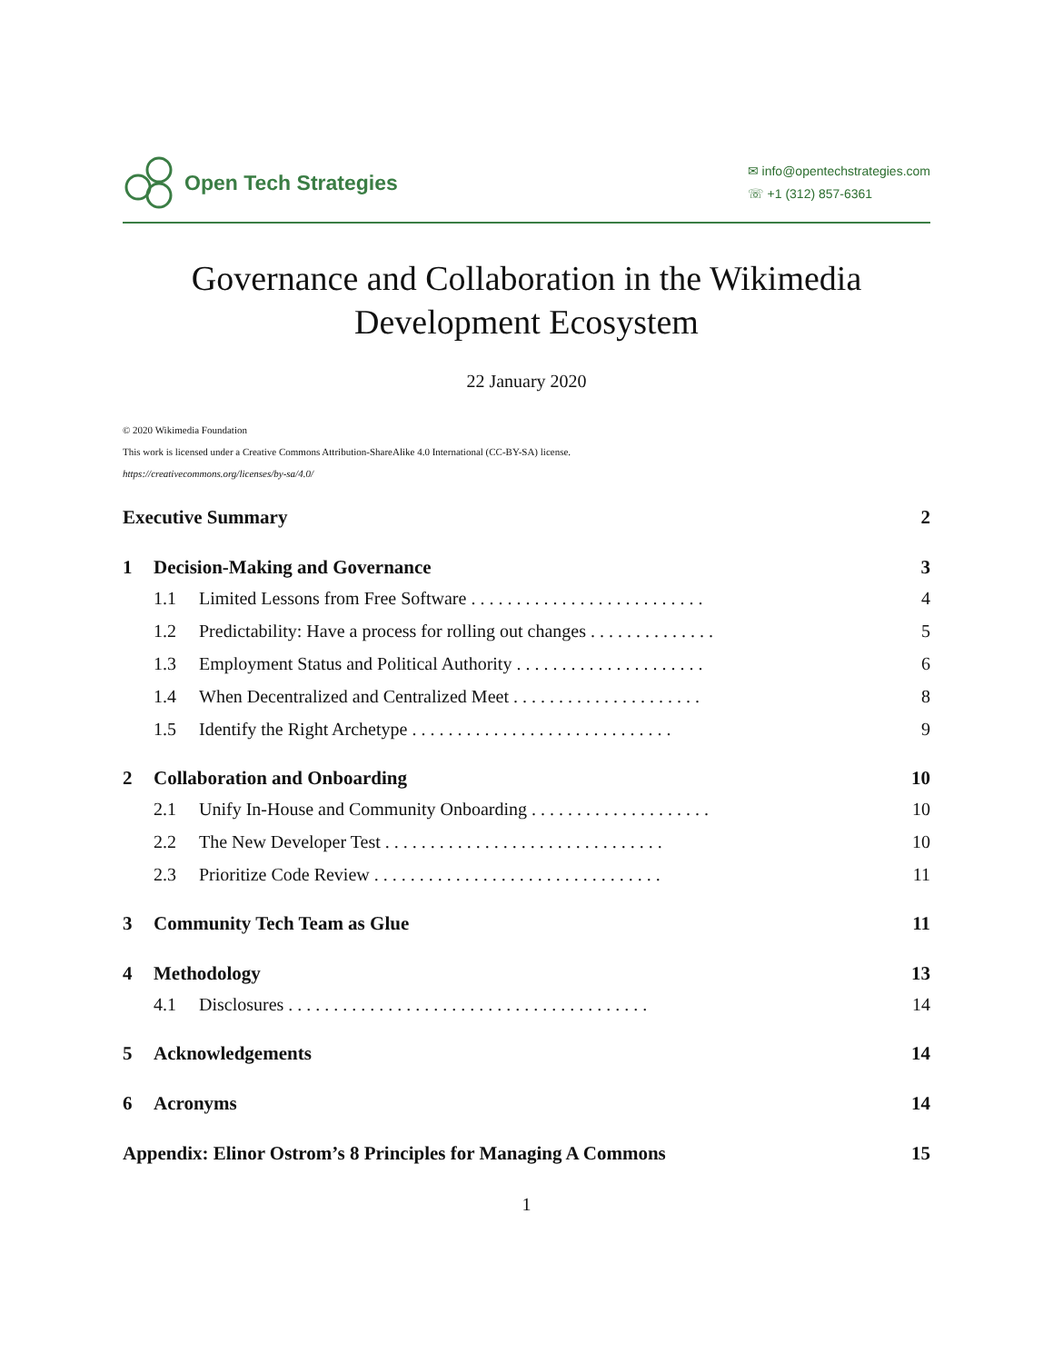Open Tech Strategies
✉ info@opentechstrategies.com
☏ +1 (312) 857-6361
Governance and Collaboration in the Wikimedia
Development Ecosystem
22 January 2020
© 2020 Wikimedia Foundation
This work is licensed under a Creative Commons Attribution-ShareAlike 4.0 International (CC-BY-SA) license.
https://creativecommons.org/licenses/by-sa/4.0/
Executive Summary 2
1 Decision-Making and Governance 3
1.1 Limited Lessons from Free Software . . . . . . . . . . . . . . . . . . . . . . . . . . 4
1.2 Predictability: Have a process for rolling out changes . . . . . . . . . . . . . . 5
1.3 Employment Status and Political Authority . . . . . . . . . . . . . . . . . . . . . 6
1.4 When Decentralized and Centralized Meet . . . . . . . . . . . . . . . . . . . . . 8
1.5 Identify the Right Archetype . . . . . . . . . . . . . . . . . . . . . . . . . . . . . 9
2 Collaboration and Onboarding 10
2.1 Unify In-House and Community Onboarding . . . . . . . . . . . . . . . . . . . . 10
2.2 The New Developer Test . . . . . . . . . . . . . . . . . . . . . . . . . . . . . . . 10
2.3 Prioritize Code Review . . . . . . . . . . . . . . . . . . . . . . . . . . . . . . . . 11
3 Community Tech Team as Glue 11
4 Methodology 13
4.1 Disclosures . . . . . . . . . . . . . . . . . . . . . . . . . . . . . . . . . . . . . . . . 14
5 Acknowledgements 14
6 Acronyms 14
Appendix: Elinor Ostrom’s 8 Principles for Managing A Commons 15
1